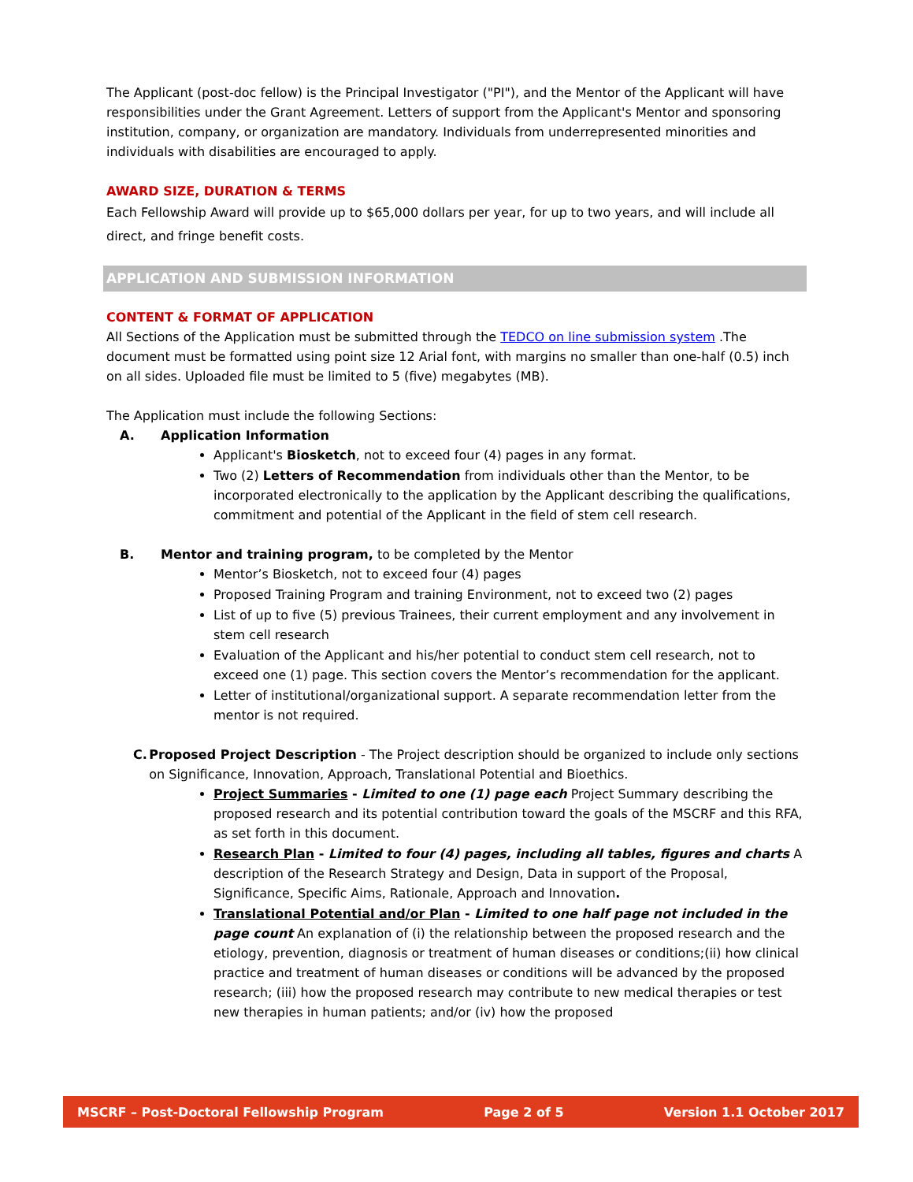The Applicant (post-doc fellow) is the Principal Investigator ("PI"), and the Mentor of the Applicant will have responsibilities under the Grant Agreement. Letters of support from the Applicant's Mentor and sponsoring institution, company, or organization are mandatory. Individuals from underrepresented minorities and individuals with disabilities are encouraged to apply.
AWARD SIZE, DURATION & TERMS
Each Fellowship Award will provide up to $65,000 dollars per year, for up to two years, and will include all direct, and fringe benefit costs.
APPLICATION AND SUBMISSION INFORMATION
CONTENT & FORMAT OF APPLICATION
All Sections of the Application must be submitted through the TEDCO on line submission system .The document must be formatted using point size 12 Arial font, with margins no smaller than one-half (0.5) inch on all sides. Uploaded file must be limited to 5 (five) megabytes (MB).
The Application must include the following Sections:
A. Application Information
Applicant's Biosketch, not to exceed four (4) pages in any format.
Two (2) Letters of Recommendation from individuals other than the Mentor, to be incorporated electronically to the application by the Applicant describing the qualifications, commitment and potential of the Applicant in the field of stem cell research.
B. Mentor and training program, to be completed by the Mentor
Mentor’s Biosketch, not to exceed four (4) pages
Proposed Training Program and training Environment, not to exceed two (2) pages
List of up to five (5) previous Trainees, their current employment and any involvement in stem cell research
Evaluation of the Applicant and his/her potential to conduct stem cell research, not to exceed one (1) page. This section covers the Mentor’s recommendation for the applicant.
Letter of institutional/organizational support. A separate recommendation letter from the mentor is not required.
C. Proposed Project Description - The Project description should be organized to include only sections on Significance, Innovation, Approach, Translational Potential and Bioethics.
Project Summaries - Limited to one (1) page each Project Summary describing the proposed research and its potential contribution toward the goals of the MSCRF and this RFA, as set forth in this document.
Research Plan - Limited to four (4) pages, including all tables, figures and charts A description of the Research Strategy and Design, Data in support of the Proposal, Significance, Specific Aims, Rationale, Approach and Innovation.
Translational Potential and/or Plan - Limited to one half page not included in the page count An explanation of (i) the relationship between the proposed research and the etiology, prevention, diagnosis or treatment of human diseases or conditions;(ii) how clinical practice and treatment of human diseases or conditions will be advanced by the proposed research; (iii) how the proposed research may contribute to new medical therapies or test new therapies in human patients; and/or (iv) how the proposed
MSCRF – Post-Doctoral Fellowship Program Page 2 of 5 Version 1.1 October 2017